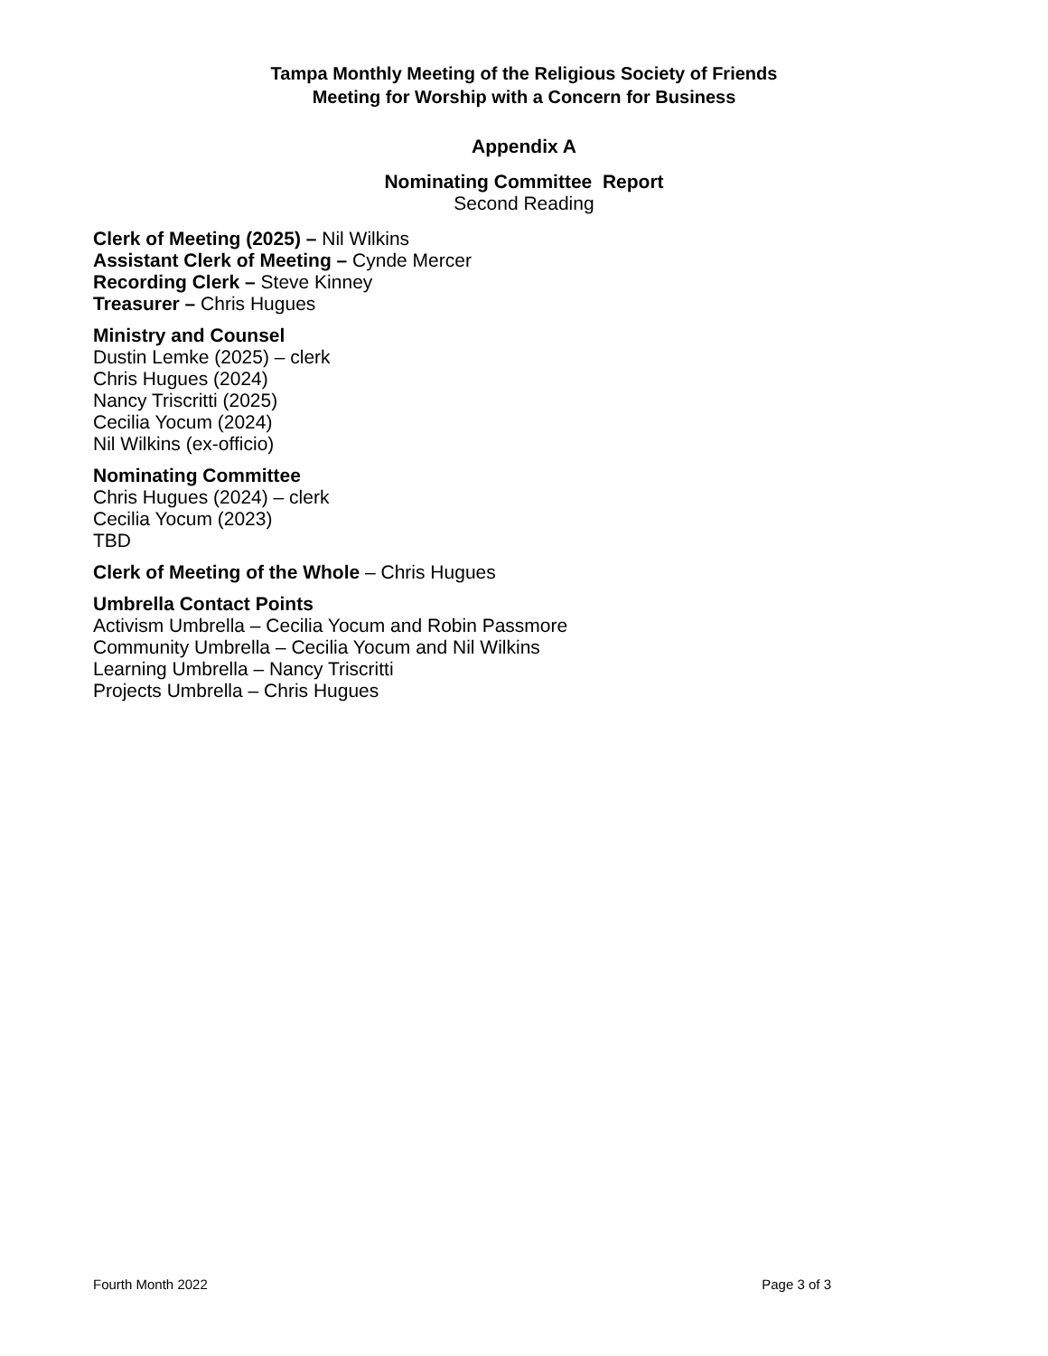Tampa Monthly Meeting of the Religious Society of Friends
Meeting for Worship with a Concern for Business
Appendix A
Nominating Committee Report
Second Reading
Clerk of Meeting (2025) – Nil Wilkins
Assistant Clerk of Meeting – Cynde Mercer
Recording Clerk – Steve Kinney
Treasurer – Chris Hugues
Ministry and Counsel
Dustin Lemke (2025) – clerk
Chris Hugues (2024)
Nancy Triscritti (2025)
Cecilia Yocum (2024)
Nil Wilkins (ex-officio)
Nominating Committee
Chris Hugues (2024) – clerk
Cecilia Yocum (2023)
TBD
Clerk of Meeting of the Whole – Chris Hugues
Umbrella Contact Points
Activism Umbrella – Cecilia Yocum and Robin Passmore
Community Umbrella – Cecilia Yocum and Nil Wilkins
Learning Umbrella – Nancy Triscritti
Projects Umbrella – Chris Hugues
Fourth Month 2022 Page 3 of 3